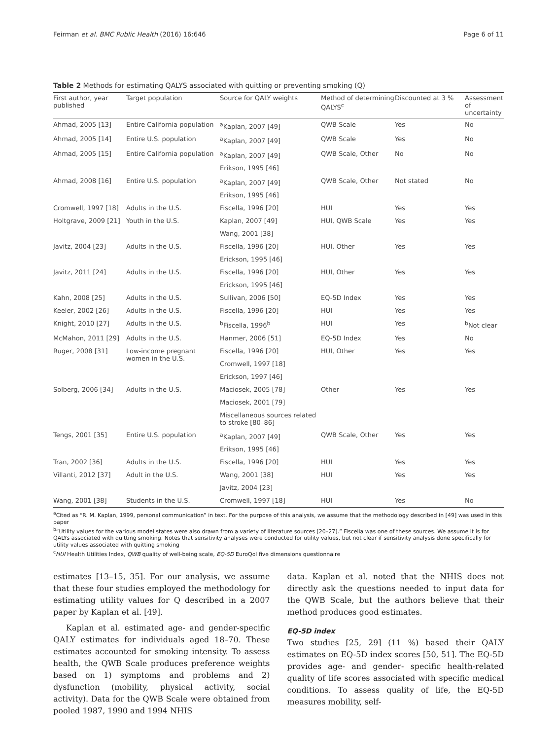Feirman et al. BMC Public Health (2016) 16:646 Page 6 of 11
Table 2 Methods for estimating QALYS associated with quitting or preventing smoking (Q)
| First author, year published | Target population | Source for QALY weights | Method of determining QALYS<sup>c</sup> | Discounted at 3 % | Assessment of uncertainty |
| --- | --- | --- | --- | --- | --- |
| Ahmad, 2005 [13] | Entire California population | <sup>a</sup> Kaplan, 2007 [49] | QWB Scale | Yes | No |
| Ahmad, 2005 [14] | Entire U.S. population | <sup>a</sup> Kaplan, 2007 [49] | QWB Scale | Yes | No |
| Ahmad, 2005 [15] | Entire California population | <sup>a</sup> Kaplan, 2007 [49] | QWB Scale, Other | No | No |
| | | Erikson, 1995 [46] | | | |
| Ahmad, 2008 [16] | Entire U.S. population | <sup>a</sup> Kaplan, 2007 [49] | QWB Scale, Other | Not stated | No |
| | | Erikson, 1995 [46] | | | |
| Cromwell, 1997 [18] | Adults in the U.S. | Fiscella, 1996 [20] | HUI | Yes | Yes |
| Holtgrave, 2009 [21] | Youth in the U.S. | Kaplan, 2007 [49] | HUI, QWB Scale | Yes | Yes |
| | | Wang, 2001 [38] | | | |
| Javitz, 2004 [23] | Adults in the U.S. | Fiscella, 1996 [20] | HUI, Other | Yes | Yes |
| | | Erickson, 1995 [46] | | | |
| Javitz, 2011 [24] | Adults in the U.S. | Fiscella, 1996 [20] | HUI, Other | Yes | Yes |
| | | Erickson, 1995 [46] | | | |
| Kahn, 2008 [25] | Adults in the U.S. | Sullivan, 2006 [50] | EQ-5D Index | Yes | Yes |
| Keeler, 2002 [26] | Adults in the U.S. | Fiscella, 1996 [20] | HUI | Yes | Yes |
| Knight, 2010 [27] | Adults in the U.S. | <sup>b</sup> Fiscella, 1996<sup>b</sup> | HUI | Yes | <sup>b</sup> Not clear |
| McMahon, 2011 [29] | Adults in the U.S. | Hanmer, 2006 [51] | EQ-5D Index | Yes | No |
| Ruger, 2008 [31] | Low-income pregnant women in the U.S. | Fiscella, 1996 [20] | HUI, Other | Yes | Yes |
| | | Cromwell, 1997 [18] | | | |
| | | Erickson, 1997 [46] | | | |
| Solberg, 2006 [34] | Adults in the U.S. | Maciosek, 2005 [78] | Other | Yes | Yes |
| | | Maciosek, 2001 [79] | | | |
| | | Miscellaneous sources related to stroke [80–86] | | | |
| Tengs, 2001 [35] | Entire U.S. population | <sup>a</sup> Kaplan, 2007 [49] | QWB Scale, Other | Yes | Yes |
| | | Erikson, 1995 [46] | | | |
| Tran, 2002 [36] | Adults in the U.S. | Fiscella, 1996 [20] | HUI | Yes | Yes |
| Villanti, 2012 [37] | Adult in the U.S. | Wang, 2001 [38] | HUI | Yes | Yes |
| | | Javitz, 2004 [23] | | | |
| Wang, 2001 [38] | Students in the U.S. | Cromwell, 1997 [18] | HUI | Yes | No |
<sup>a</sup> Cited as “R. M. Kaplan, 1999, personal communication” in text. For the purpose of this analysis, we assume that the methodology described in [49] was used in this paper
<sup>b</sup> “Utility values for the various model states were also drawn from a variety of literature sources [20–27].” Fiscella was one of these sources. We assume it is for QALYs associated with quitting smoking. Notes that sensitivity analyses were conducted for utility values, but not clear if sensitivity analysis done specifically for utility values associated with quitting smoking
<sup>c</sup> HUI Health Utilities Index, QWB quality of well-being scale, EQ-5D EuroQol five dimensions questionnaire
estimates [13–15, 35]. For our analysis, we assume that these four studies employed the methodology for estimating utility values for Q described in a 2007 paper by Kaplan et al. [49].
Kaplan et al. estimated age- and gender-specific QALY estimates for individuals aged 18–70. These estimates accounted for smoking intensity. To assess health, the QWB Scale produces preference weights based on 1) symptoms and problems and 2) dysfunction (mobility, physical activity, social activity). Data for the QWB Scale were obtained from pooled 1987, 1990 and 1994 NHIS
data. Kaplan et al. noted that the NHIS does not directly ask the questions needed to input data for the QWB Scale, but the authors believe that their method produces good estimates.
EQ-5D index
Two studies [25, 29] (11 %) based their QALY estimates on EQ-5D index scores [50, 51]. The EQ-5D provides age- and gender- specific health-related quality of life scores associated with specific medical conditions. To assess quality of life, the EQ-5D measures mobility, self-